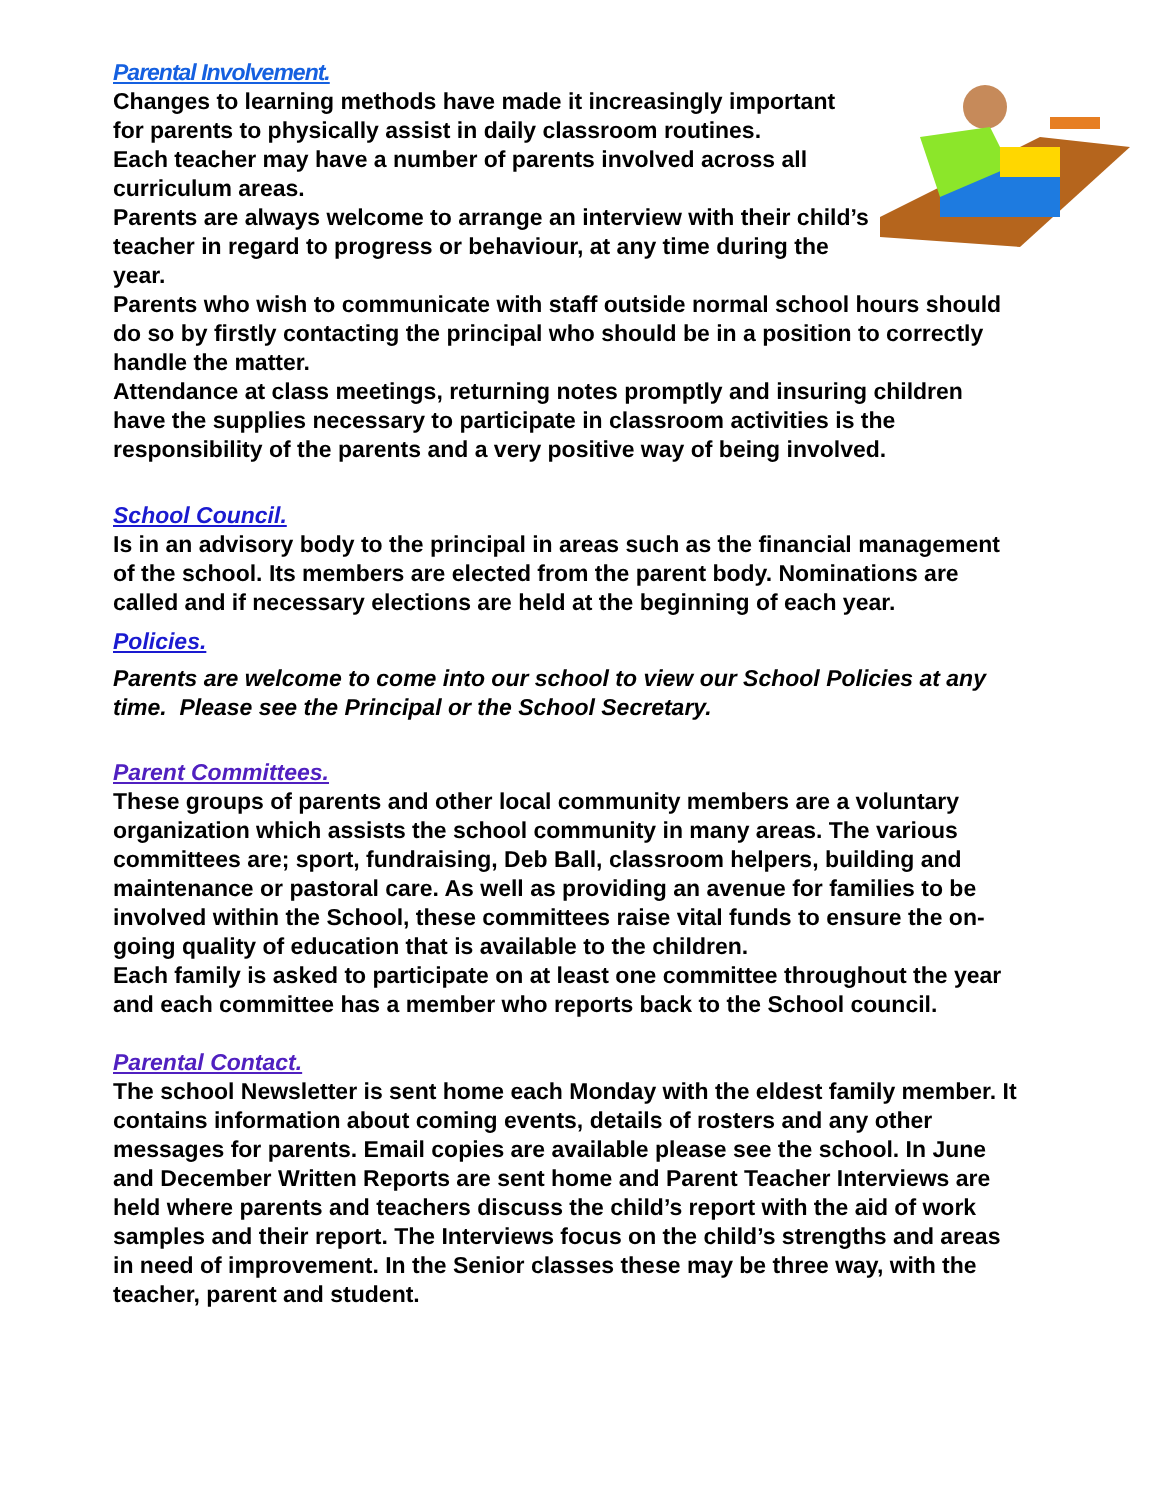Parental Involvement.
Changes to learning methods have made it increasingly important for parents to physically assist in daily classroom routines.
Each teacher may have a number of parents involved across all curriculum areas.
Parents are always welcome to arrange an interview with their child’s teacher in regard to progress or behaviour, at any time during the year.
Parents who wish to communicate with staff outside normal school hours should do so by firstly contacting the principal who should be in a position to correctly handle the matter.
Attendance at class meetings, returning notes promptly and insuring children have the supplies necessary to participate in classroom activities is the responsibility of the parents and a very positive way of being involved.
School Council.
Is in an advisory body to the principal in areas such as the financial management of the school. Its members are elected from the parent body. Nominations are called and if necessary elections are held at the beginning of each year.
Policies.
Parents are welcome to come into our school to view our School Policies at any time. Please see the Principal or the School Secretary.
Parent Committees.
These groups of parents and other local community members are a voluntary organization which assists the school community in many areas. The various committees are; sport, fundraising, Deb Ball, classroom helpers, building and maintenance or pastoral care. As well as providing an avenue for families to be involved within the School, these committees raise vital funds to ensure the on-going quality of education that is available to the children.
Each family is asked to participate on at least one committee throughout the year and each committee has a member who reports back to the School council.
Parental Contact.
The school Newsletter is sent home each Monday with the eldest family member. It contains information about coming events, details of rosters and any other messages for parents. Email copies are available please see the school. In June and December Written Reports are sent home and Parent Teacher Interviews are held where parents and teachers discuss the child’s report with the aid of work samples and their report. The Interviews focus on the child’s strengths and areas in need of improvement. In the Senior classes these may be three way, with the teacher, parent and student.